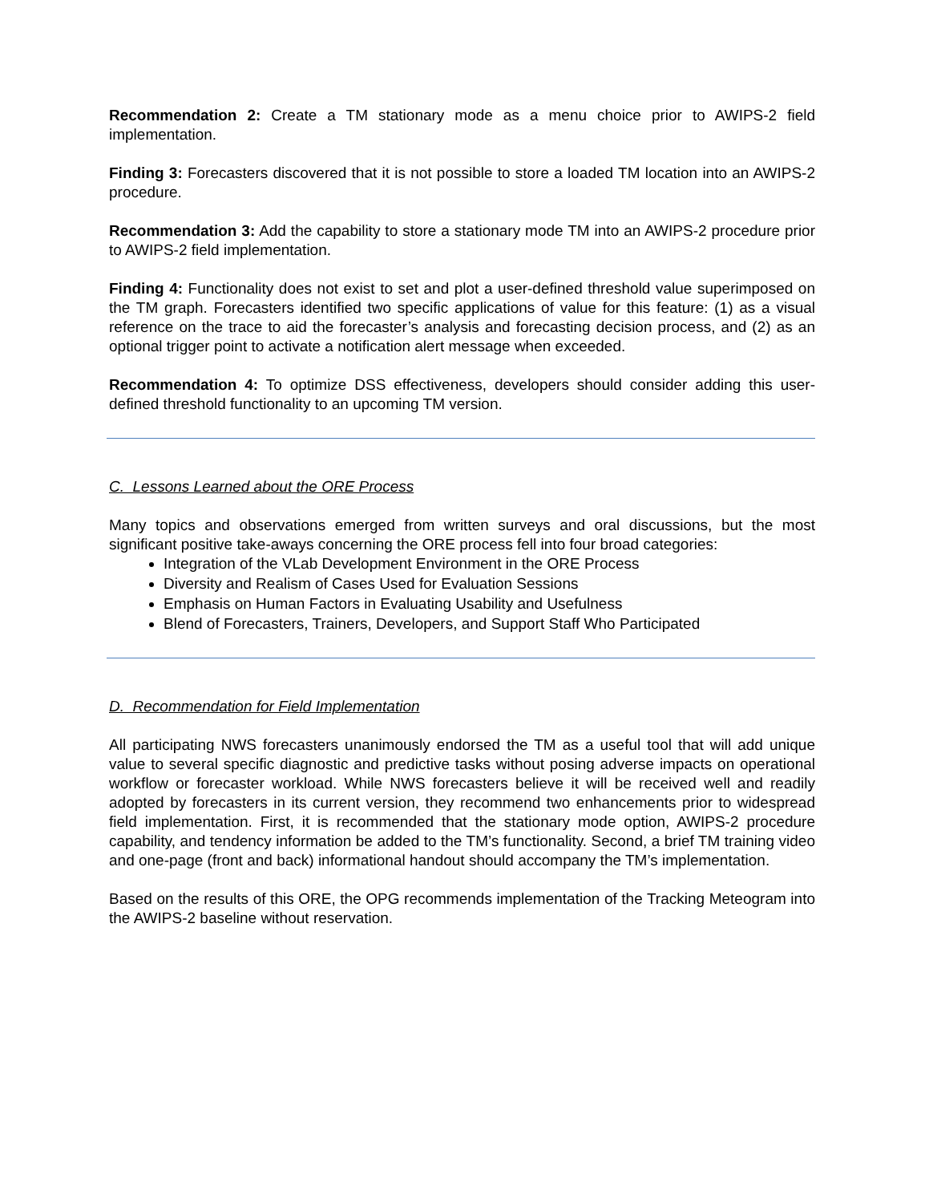Recommendation 2: Create a TM stationary mode as a menu choice prior to AWIPS-2 field implementation.
Finding 3: Forecasters discovered that it is not possible to store a loaded TM location into an AWIPS-2 procedure.
Recommendation 3: Add the capability to store a stationary mode TM into an AWIPS-2 procedure prior to AWIPS-2 field implementation.
Finding 4: Functionality does not exist to set and plot a user-defined threshold value superimposed on the TM graph. Forecasters identified two specific applications of value for this feature: (1) as a visual reference on the trace to aid the forecaster’s analysis and forecasting decision process, and (2) as an optional trigger point to activate a notification alert message when exceeded.
Recommendation 4: To optimize DSS effectiveness, developers should consider adding this user-defined threshold functionality to an upcoming TM version.
C. Lessons Learned about the ORE Process
Many topics and observations emerged from written surveys and oral discussions, but the most significant positive take-aways concerning the ORE process fell into four broad categories:
Integration of the VLab Development Environment in the ORE Process
Diversity and Realism of Cases Used for Evaluation Sessions
Emphasis on Human Factors in Evaluating Usability and Usefulness
Blend of Forecasters, Trainers, Developers, and Support Staff Who Participated
D. Recommendation for Field Implementation
All participating NWS forecasters unanimously endorsed the TM as a useful tool that will add unique value to several specific diagnostic and predictive tasks without posing adverse impacts on operational workflow or forecaster workload. While NWS forecasters believe it will be received well and readily adopted by forecasters in its current version, they recommend two enhancements prior to widespread field implementation. First, it is recommended that the stationary mode option, AWIPS-2 procedure capability, and tendency information be added to the TM’s functionality. Second, a brief TM training video and one-page (front and back) informational handout should accompany the TM’s implementation.
Based on the results of this ORE, the OPG recommends implementation of the Tracking Meteogram into the AWIPS-2 baseline without reservation.